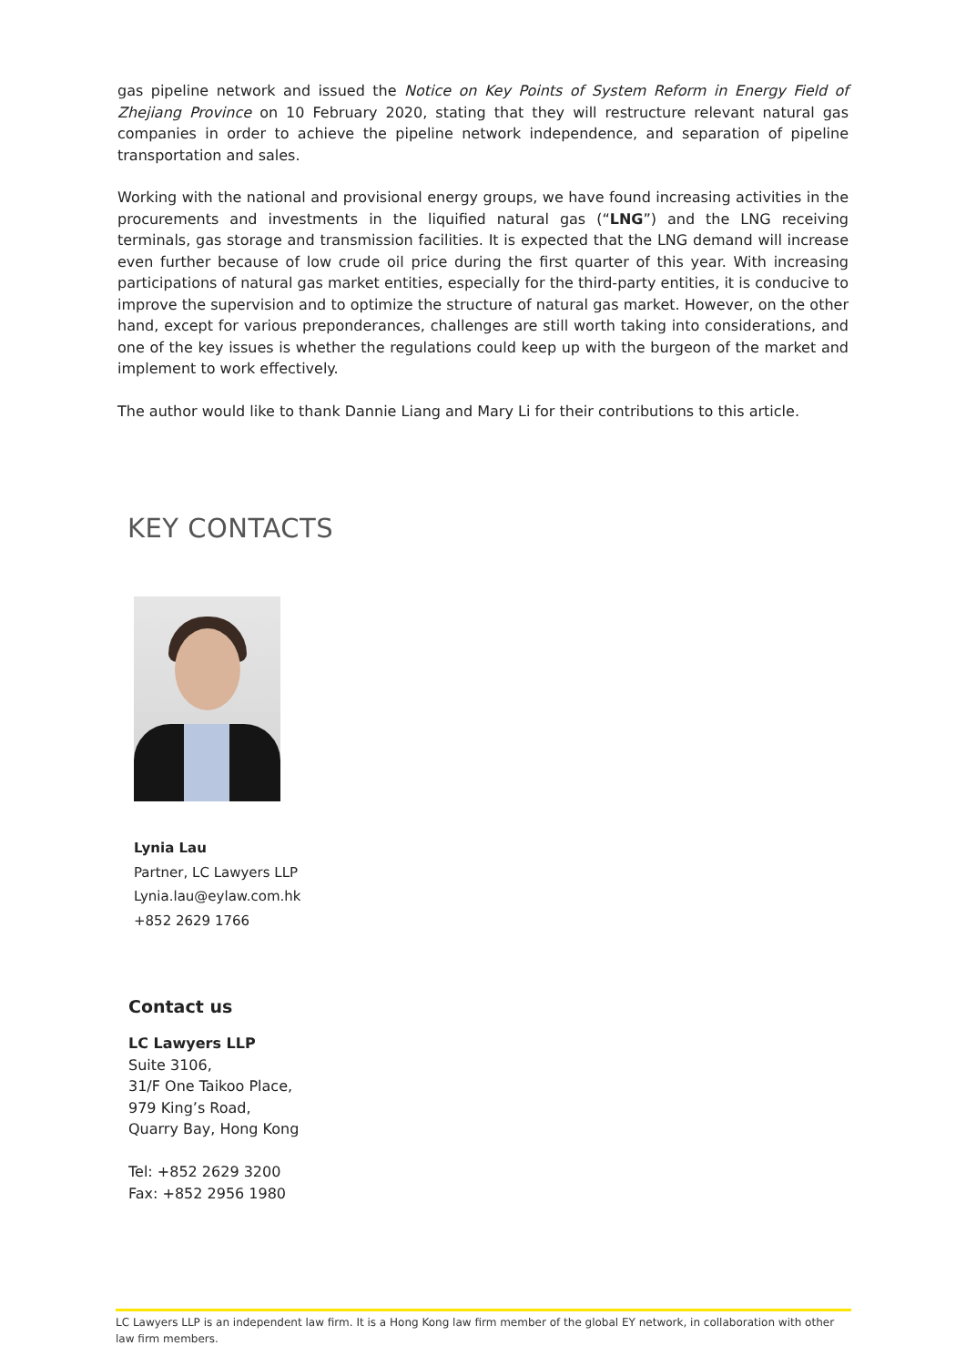gas pipeline network and issued the Notice on Key Points of System Reform in Energy Field of Zhejiang Province on 10 February 2020, stating that they will restructure relevant natural gas companies in order to achieve the pipeline network independence, and separation of pipeline transportation and sales.
Working with the national and provisional energy groups, we have found increasing activities in the procurements and investments in the liquified natural gas (“LNG”) and the LNG receiving terminals, gas storage and transmission facilities. It is expected that the LNG demand will increase even further because of low crude oil price during the first quarter of this year. With increasing participations of natural gas market entities, especially for the third-party entities, it is conducive to improve the supervision and to optimize the structure of natural gas market. However, on the other hand, except for various preponderances, challenges are still worth taking into considerations, and one of the key issues is whether the regulations could keep up with the burgeon of the market and implement to work effectively.
The author would like to thank Dannie Liang and Mary Li for their contributions to this article.
KEY CONTACTS
Lynia Lau
Partner, LC Lawyers LLP
Lynia.lau@eylaw.com.hk
+852 2629 1766
Contact us
LC Lawyers LLP
Suite 3106,
31/F One Taikoo Place,
979 King’s Road,
Quarry Bay, Hong Kong
Tel: +852 2629 3200
Fax: +852 2956 1980
LC Lawyers LLP is an independent law firm. It is a Hong Kong law firm member of the global EY network, in collaboration with other law firm members.